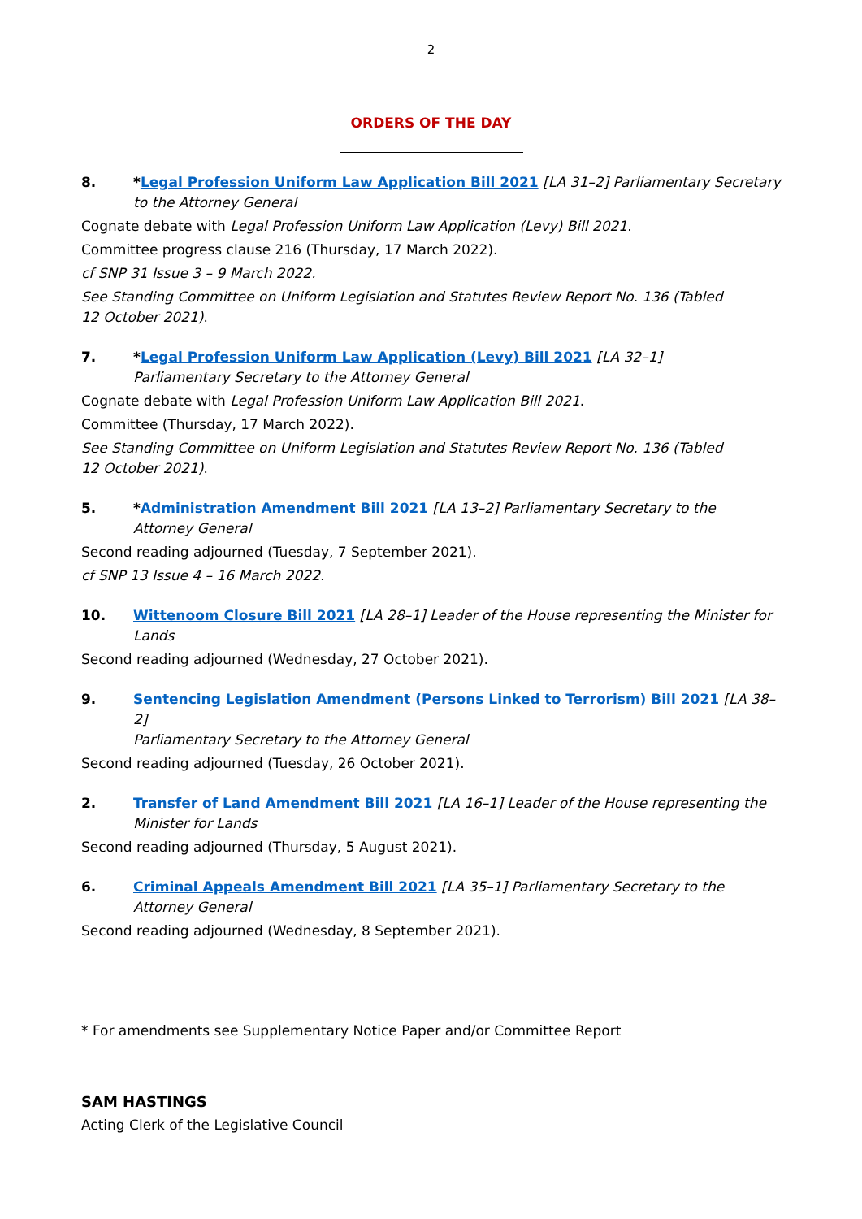2
ORDERS OF THE DAY
8. *Legal Profession Uniform Law Application Bill 2021 [LA 31–2] Parliamentary Secretary to the Attorney General
Cognate debate with Legal Profession Uniform Law Application (Levy) Bill 2021.
Committee progress clause 216 (Thursday, 17 March 2022).
cf SNP 31 Issue 3 – 9 March 2022.
See Standing Committee on Uniform Legislation and Statutes Review Report No. 136 (Tabled
12 October 2021).
7. *Legal Profession Uniform Law Application (Levy) Bill 2021 [LA 32–1]
Parliamentary Secretary to the Attorney General
Cognate debate with Legal Profession Uniform Law Application Bill 2021.
Committee (Thursday, 17 March 2022).
See Standing Committee on Uniform Legislation and Statutes Review Report No. 136 (Tabled
12 October 2021).
5. *Administration Amendment Bill 2021 [LA 13–2] Parliamentary Secretary to the
Attorney General
Second reading adjourned (Tuesday, 7 September 2021).
cf SNP 13 Issue 4 – 16 March 2022.
10. Wittenoom Closure Bill 2021 [LA 28–1] Leader of the House representing the Minister for Lands
Second reading adjourned (Wednesday, 27 October 2021).
9. Sentencing Legislation Amendment (Persons Linked to Terrorism) Bill 2021 [LA 38–2]
Parliamentary Secretary to the Attorney General
Second reading adjourned (Tuesday, 26 October 2021).
2. Transfer of Land Amendment Bill 2021 [LA 16–1] Leader of the House representing the
Minister for Lands
Second reading adjourned (Thursday, 5 August 2021).
6. Criminal Appeals Amendment Bill 2021 [LA 35–1] Parliamentary Secretary to the
Attorney General
Second reading adjourned (Wednesday, 8 September 2021).
* For amendments see Supplementary Notice Paper and/or Committee Report
SAM HASTINGS
Acting Clerk of the Legislative Council